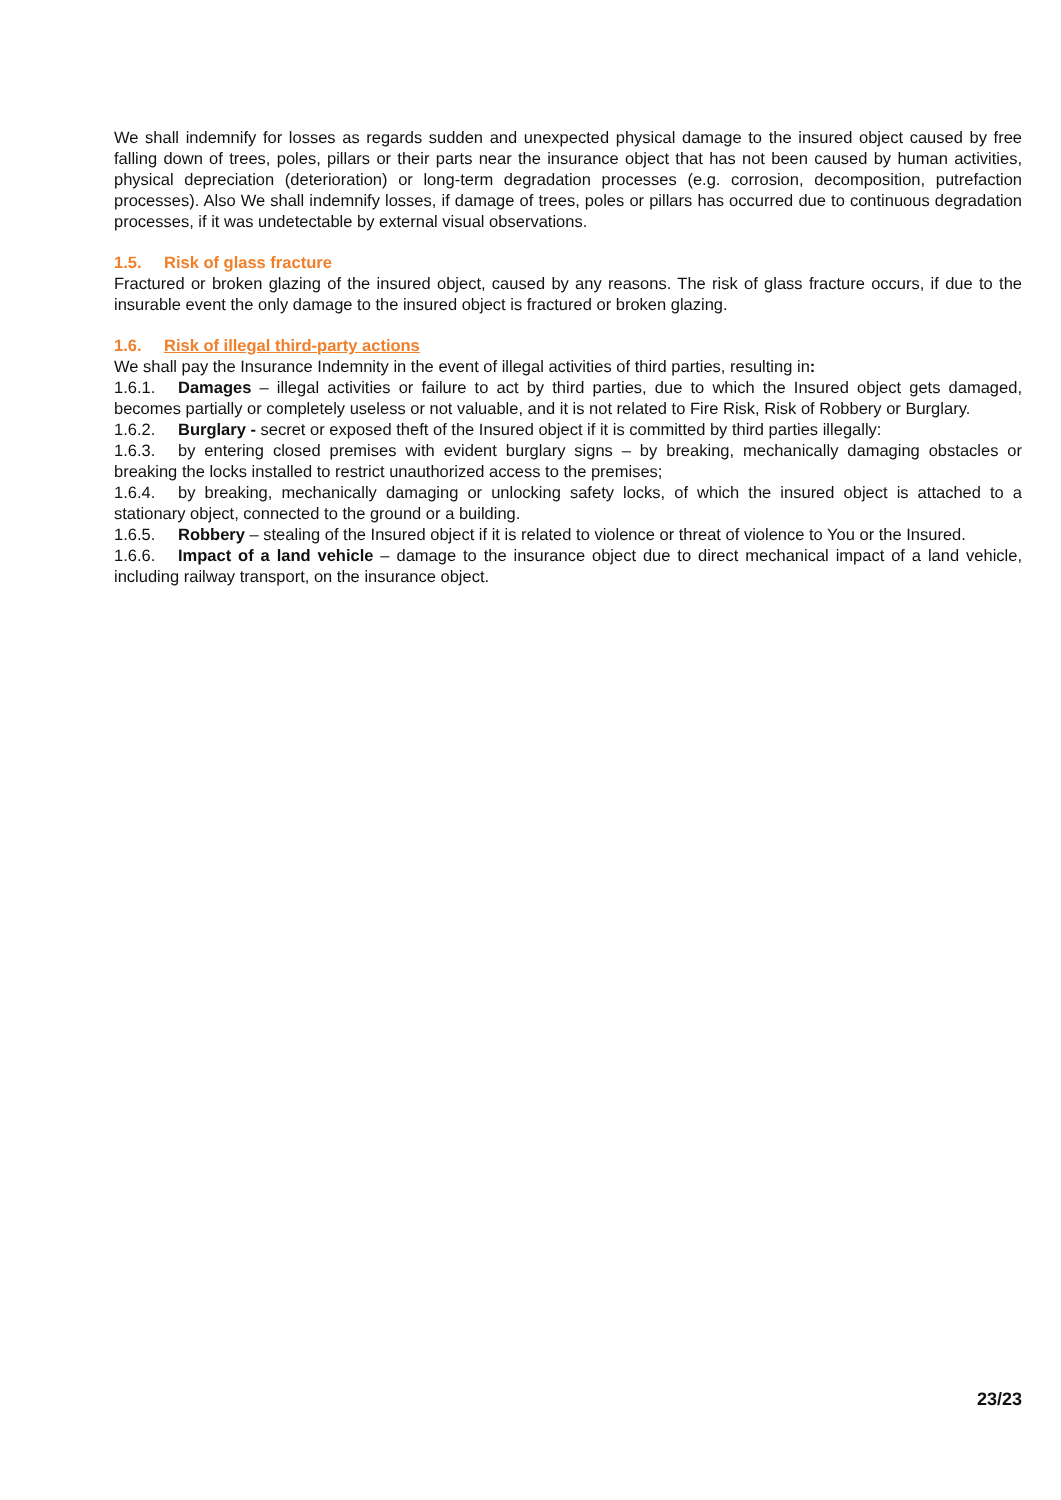We shall indemnify for losses as regards sudden and unexpected physical damage to the insured object caused by free falling down of trees, poles, pillars or their parts near the insurance object that has not been caused by human activities, physical depreciation (deterioration) or long-term degradation processes (e.g. corrosion, decomposition, putrefaction processes). Also We shall indemnify losses, if damage of trees, poles or pillars has occurred due to continuous degradation processes, if it was undetectable by external visual observations.
1.5. Risk of glass fracture
Fractured or broken glazing of the insured object, caused by any reasons. The risk of glass fracture occurs, if due to the insurable event the only damage to the insured object is fractured or broken glazing.
1.6. Risk of illegal third-party actions
We shall pay the Insurance Indemnity in the event of illegal activities of third parties, resulting in:
1.6.1. Damages – illegal activities or failure to act by third parties, due to which the Insured object gets damaged, becomes partially or completely useless or not valuable, and it is not related to Fire Risk, Risk of Robbery or Burglary.
1.6.2. Burglary - secret or exposed theft of the Insured object if it is committed by third parties illegally:
1.6.3. by entering closed premises with evident burglary signs – by breaking, mechanically damaging obstacles or breaking the locks installed to restrict unauthorized access to the premises;
1.6.4. by breaking, mechanically damaging or unlocking safety locks, of which the insured object is attached to a stationary object, connected to the ground or a building.
1.6.5. Robbery – stealing of the Insured object if it is related to violence or threat of violence to You or the Insured.
1.6.6. Impact of a land vehicle – damage to the insurance object due to direct mechanical impact of a land vehicle, including railway transport, on the insurance object.
23/23